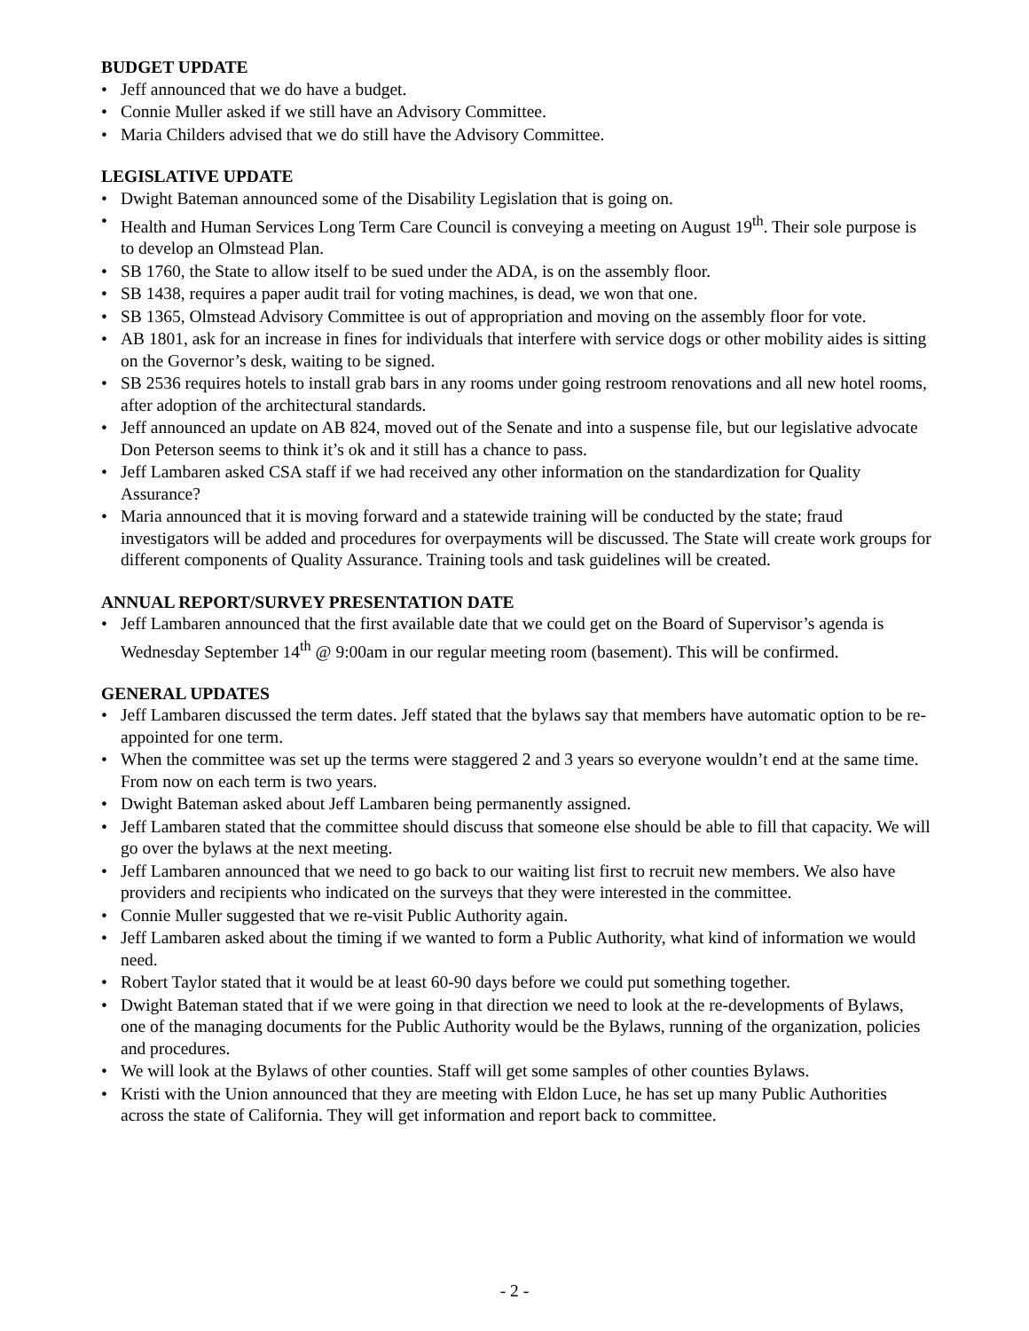BUDGET UPDATE
• Jeff announced that we do have a budget.
• Connie Muller asked if we still have an Advisory Committee.
• Maria Childers advised that we do still have the Advisory Committee.
LEGISLATIVE UPDATE
• Dwight Bateman announced some of the Disability Legislation that is going on.
• Health and Human Services Long Term Care Council is conveying a meeting on August 19<sup>th</sup>. Their sole purpose is to develop an Olmstead Plan.
• SB 1760, the State to allow itself to be sued under the ADA, is on the assembly floor.
• SB 1438, requires a paper audit trail for voting machines, is dead, we won that one.
• SB 1365, Olmstead Advisory Committee is out of appropriation and moving on the assembly floor for vote.
• AB 1801, ask for an increase in fines for individuals that interfere with service dogs or other mobility aides is sitting on the Governor’s desk, waiting to be signed.
• SB 2536 requires hotels to install grab bars in any rooms under going restroom renovations and all new hotel rooms, after adoption of the architectural standards.
• Jeff announced an update on AB 824, moved out of the Senate and into a suspense file, but our legislative advocate Don Peterson seems to think it’s ok and it still has a chance to pass.
• Jeff Lambaren asked CSA staff if we had received any other information on the standardization for Quality Assurance?
• Maria announced that it is moving forward and a statewide training will be conducted by the state; fraud investigators will be added and procedures for overpayments will be discussed. The State will create work groups for different components of Quality Assurance. Training tools and task guidelines will be created.
ANNUAL REPORT/SURVEY PRESENTATION DATE
• Jeff Lambaren announced that the first available date that we could get on the Board of Supervisor’s agenda is Wednesday September 14<sup>th</sup> @ 9:00am in our regular meeting room (basement). This will be confirmed.
GENERAL UPDATES
• Jeff Lambaren discussed the term dates. Jeff stated that the bylaws say that members have automatic option to be re-appointed for one term.
• When the committee was set up the terms were staggered 2 and 3 years so everyone wouldn’t end at the same time. From now on each term is two years.
• Dwight Bateman asked about Jeff Lambaren being permanently assigned.
• Jeff Lambaren stated that the committee should discuss that someone else should be able to fill that capacity. We will go over the bylaws at the next meeting.
• Jeff Lambaren announced that we need to go back to our waiting list first to recruit new members. We also have providers and recipients who indicated on the surveys that they were interested in the committee.
• Connie Muller suggested that we re-visit Public Authority again.
• Jeff Lambaren asked about the timing if we wanted to form a Public Authority, what kind of information we would need.
• Robert Taylor stated that it would be at least 60-90 days before we could put something together.
• Dwight Bateman stated that if we were going in that direction we need to look at the re-developments of Bylaws, one of the managing documents for the Public Authority would be the Bylaws, running of the organization, policies and procedures.
• We will look at the Bylaws of other counties. Staff will get some samples of other counties Bylaws.
• Kristi with the Union announced that they are meeting with Eldon Luce, he has set up many Public Authorities across the state of California. They will get information and report back to committee.
- 2 -